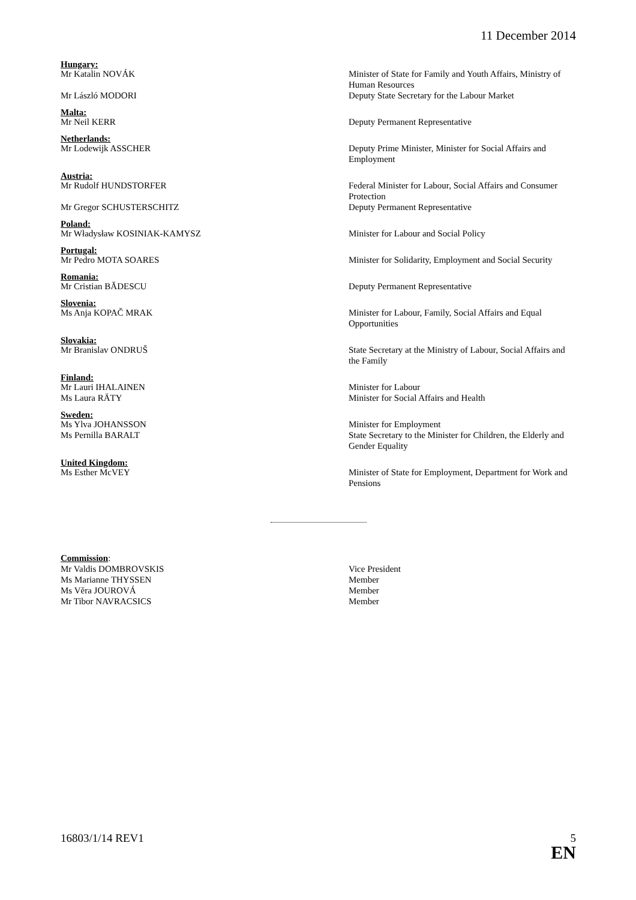11 December 2014
Hungary:
Mr Katalin NOVÁK Minister of State for Family and Youth Affairs, Ministry of Human Resources
Mr László MODORI Deputy State Secretary for the Labour Market
Malta:
Mr Neil KERR Deputy Permanent Representative
Netherlands:
Mr Lodewijk ASSCHER Deputy Prime Minister, Minister for Social Affairs and Employment
Austria:
Mr Rudolf HUNDSTORFER Federal Minister for Labour, Social Affairs and Consumer Protection
Mr Gregor SCHUSTERSCHITZ Deputy Permanent Representative
Poland:
Mr Władysław KOSINIAK-KAMYSZ Minister for Labour and Social Policy
Portugal:
Mr Pedro MOTA SOARES Minister for Solidarity, Employment and Social Security
Romania:
Mr Cristian BĂDESCU Deputy Permanent Representative
Slovenia:
Ms Anja KOPAČ MRAK Minister for Labour, Family, Social Affairs and Equal Opportunities
Slovakia:
Mr Branislav ONDRUŠ State Secretary at the Ministry of Labour, Social Affairs and the Family
Finland:
Mr Lauri IHALAINEN Minister for Labour
Ms Laura RÄTY Minister for Social Affairs and Health
Sweden:
Ms Ylva JOHANSSON Minister for Employment
Ms Pernilla BARALT State Secretary to the Minister for Children, the Elderly and Gender Equality
United Kingdom:
Ms Esther McVEY Minister of State for Employment, Department for Work and Pensions
Commission:
Mr Valdis DOMBROVSKIS Vice President
Ms Marianne THYSSEN Member
Ms Věra JOUROVÁ Member
Mr Tibor NAVRACSICS Member
16803/1/14 REV1 5
EN